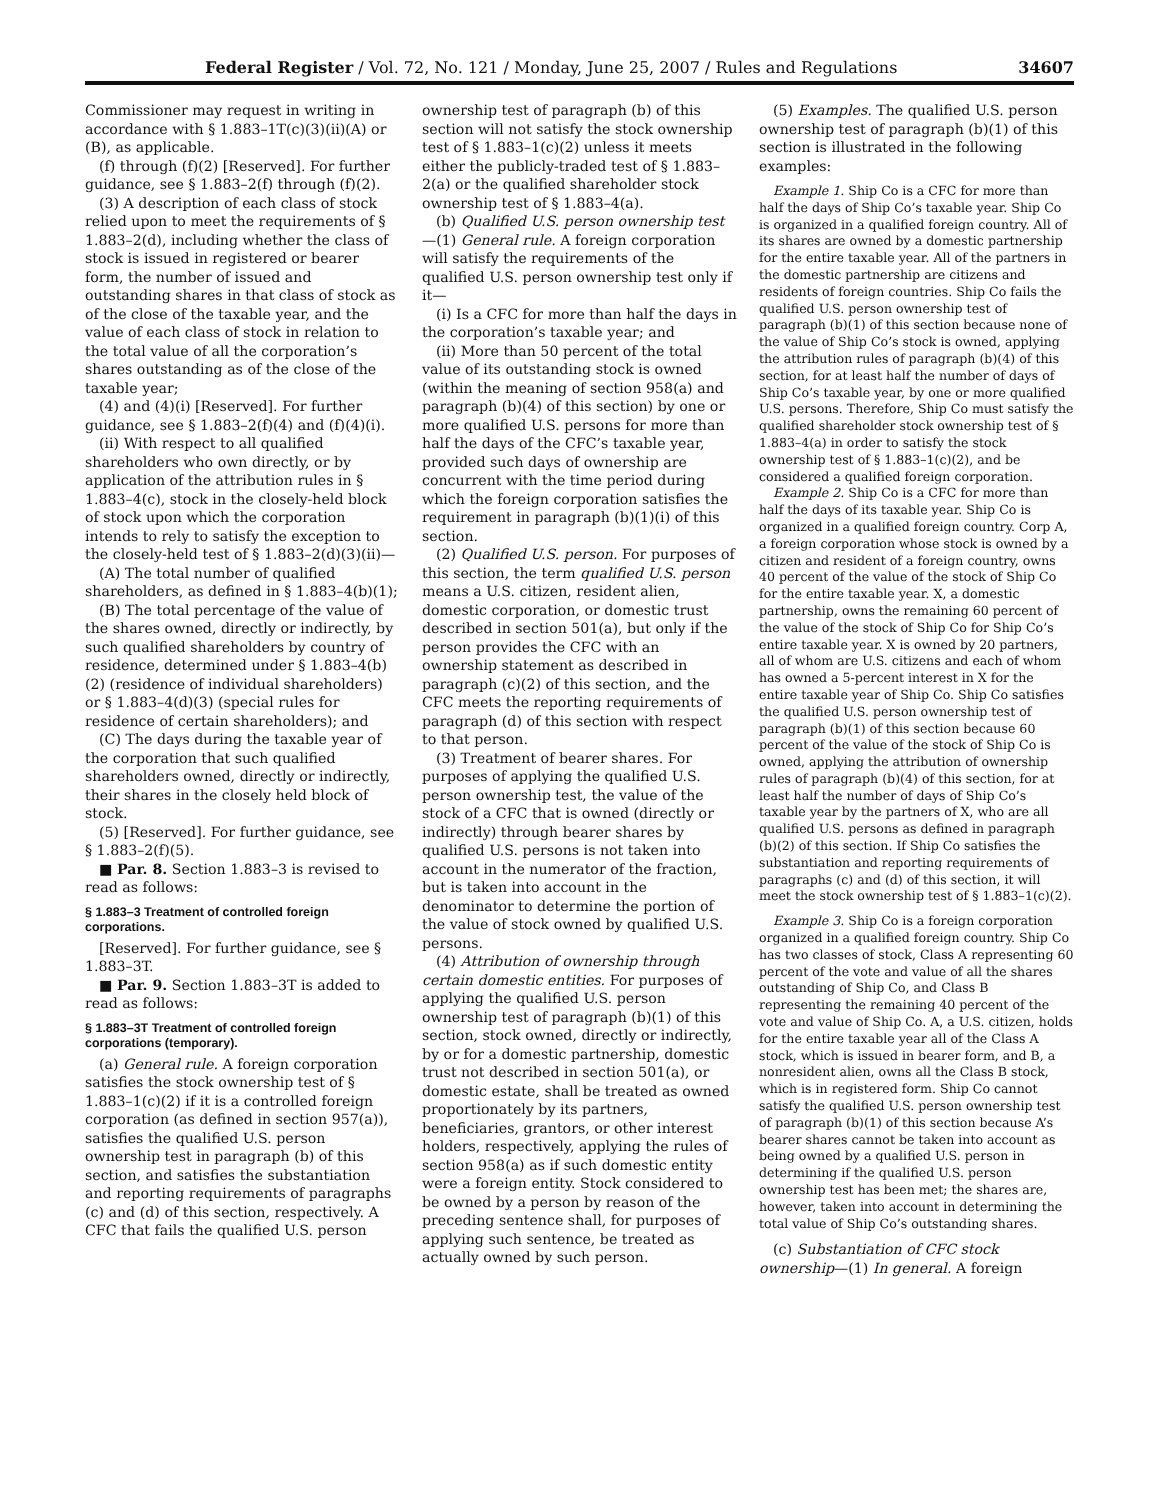Federal Register / Vol. 72, No. 121 / Monday, June 25, 2007 / Rules and Regulations 34607
Commissioner may request in writing in accordance with § 1.883–1T(c)(3)(ii)(A) or (B), as applicable.
(f) through (f)(2) [Reserved]. For further guidance, see § 1.883–2(f) through (f)(2).
(3) A description of each class of stock relied upon to meet the requirements of § 1.883–2(d), including whether the class of stock is issued in registered or bearer form, the number of issued and outstanding shares in that class of stock as of the close of the taxable year, and the value of each class of stock in relation to the total value of all the corporation’s shares outstanding as of the close of the taxable year;
(4) and (4)(i) [Reserved]. For further guidance, see § 1.883–2(f)(4) and (f)(4)(i).
(ii) With respect to all qualified shareholders who own directly, or by application of the attribution rules in § 1.883–4(c), stock in the closely-held block of stock upon which the corporation intends to rely to satisfy the exception to the closely-held test of § 1.883–2(d)(3)(ii)—
(A) The total number of qualified shareholders, as defined in § 1.883–4(b)(1);
(B) The total percentage of the value of the shares owned, directly or indirectly, by such qualified shareholders by country of residence, determined under § 1.883–4(b)(2) (residence of individual shareholders) or § 1.883–4(d)(3) (special rules for residence of certain shareholders); and
(C) The days during the taxable year of the corporation that such qualified shareholders owned, directly or indirectly, their shares in the closely held block of stock.
(5) [Reserved]. For further guidance, see § 1.883–2(f)(5).
■ Par. 8. Section 1.883–3 is revised to read as follows:
§ 1.883–3 Treatment of controlled foreign corporations.
[Reserved]. For further guidance, see § 1.883–3T.
■ Par. 9. Section 1.883–3T is added to read as follows:
§ 1.883–3T Treatment of controlled foreign corporations (temporary).
(a) General rule. A foreign corporation satisfies the stock ownership test of § 1.883–1(c)(2) if it is a controlled foreign corporation (as defined in section 957(a)), satisfies the qualified U.S. person ownership test in paragraph (b) of this section, and satisfies the substantiation and reporting requirements of paragraphs (c) and (d) of this section, respectively. A CFC that fails the qualified U.S. person
ownership test of paragraph (b) of this section will not satisfy the stock ownership test of § 1.883–1(c)(2) unless it meets either the publicly-traded test of § 1.883–2(a) or the qualified shareholder stock ownership test of § 1.883–4(a).
(b) Qualified U.S. person ownership test—(1) General rule. A foreign corporation will satisfy the requirements of the qualified U.S. person ownership test only if it—
(i) Is a CFC for more than half the days in the corporation’s taxable year; and
(ii) More than 50 percent of the total value of its outstanding stock is owned (within the meaning of section 958(a) and paragraph (b)(4) of this section) by one or more qualified U.S. persons for more than half the days of the CFC’s taxable year, provided such days of ownership are concurrent with the time period during which the foreign corporation satisfies the requirement in paragraph (b)(1)(i) of this section.
(2) Qualified U.S. person. For purposes of this section, the term qualified U.S. person means a U.S. citizen, resident alien, domestic corporation, or domestic trust described in section 501(a), but only if the person provides the CFC with an ownership statement as described in paragraph (c)(2) of this section, and the CFC meets the reporting requirements of paragraph (d) of this section with respect to that person.
(3) Treatment of bearer shares. For purposes of applying the qualified U.S. person ownership test, the value of the stock of a CFC that is owned (directly or indirectly) through bearer shares by qualified U.S. persons is not taken into account in the numerator of the fraction, but is taken into account in the denominator to determine the portion of the value of stock owned by qualified U.S. persons.
(4) Attribution of ownership through certain domestic entities. For purposes of applying the qualified U.S. person ownership test of paragraph (b)(1) of this section, stock owned, directly or indirectly, by or for a domestic partnership, domestic trust not described in section 501(a), or domestic estate, shall be treated as owned proportionately by its partners, beneficiaries, grantors, or other interest holders, respectively, applying the rules of section 958(a) as if such domestic entity were a foreign entity. Stock considered to be owned by a person by reason of the preceding sentence shall, for purposes of applying such sentence, be treated as actually owned by such person.
(5) Examples. The qualified U.S. person ownership test of paragraph (b)(1) of this section is illustrated in the following examples:
Example 1. Ship Co is a CFC for more than half the days of Ship Co’s taxable year. Ship Co is organized in a qualified foreign country. All of its shares are owned by a domestic partnership for the entire taxable year. All of the partners in the domestic partnership are citizens and residents of foreign countries. Ship Co fails the qualified U.S. person ownership test of paragraph (b)(1) of this section because none of the value of Ship Co’s stock is owned, applying the attribution rules of paragraph (b)(4) of this section, for at least half the number of days of Ship Co’s taxable year, by one or more qualified U.S. persons. Therefore, Ship Co must satisfy the qualified shareholder stock ownership test of § 1.883–4(a) in order to satisfy the stock ownership test of § 1.883–1(c)(2), and be considered a qualified foreign corporation.
Example 2. Ship Co is a CFC for more than half the days of its taxable year. Ship Co is organized in a qualified foreign country. Corp A, a foreign corporation whose stock is owned by a citizen and resident of a foreign country, owns 40 percent of the value of the stock of Ship Co for the entire taxable year. X, a domestic partnership, owns the remaining 60 percent of the value of the stock of Ship Co for Ship Co’s entire taxable year. X is owned by 20 partners, all of whom are U.S. citizens and each of whom has owned a 5-percent interest in X for the entire taxable year of Ship Co. Ship Co satisfies the qualified U.S. person ownership test of paragraph (b)(1) of this section because 60 percent of the value of the stock of Ship Co is owned, applying the attribution of ownership rules of paragraph (b)(4) of this section, for at least half the number of days of Ship Co’s taxable year by the partners of X, who are all qualified U.S. persons as defined in paragraph (b)(2) of this section. If Ship Co satisfies the substantiation and reporting requirements of paragraphs (c) and (d) of this section, it will meet the stock ownership test of § 1.883–1(c)(2).
Example 3. Ship Co is a foreign corporation organized in a qualified foreign country. Ship Co has two classes of stock, Class A representing 60 percent of the vote and value of all the shares outstanding of Ship Co, and Class B representing the remaining 40 percent of the vote and value of Ship Co. A, a U.S. citizen, holds for the entire taxable year all of the Class A stock, which is issued in bearer form, and B, a nonresident alien, owns all the Class B stock, which is in registered form. Ship Co cannot satisfy the qualified U.S. person ownership test of paragraph (b)(1) of this section because A’s bearer shares cannot be taken into account as being owned by a qualified U.S. person in determining if the qualified U.S. person ownership test has been met; the shares are, however, taken into account in determining the total value of Ship Co’s outstanding shares.
(c) Substantiation of CFC stock ownership—(1) In general. A foreign